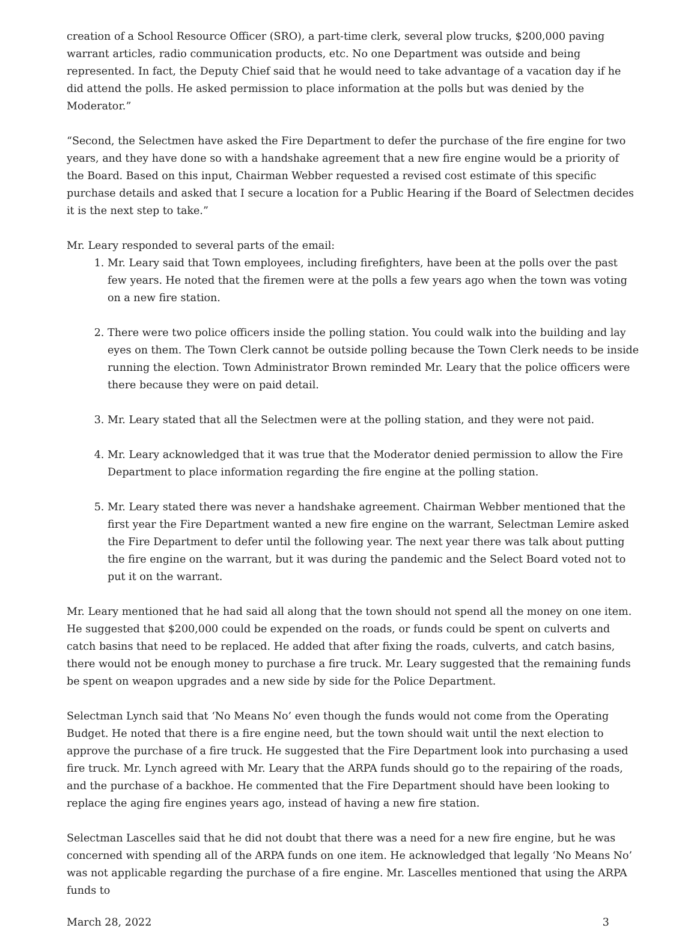creation of a School Resource Officer (SRO), a part-time clerk, several plow trucks, $200,000 paving warrant articles, radio communication products, etc. No one Department was outside and being represented. In fact, the Deputy Chief said that he would need to take advantage of a vacation day if he did attend the polls. He asked permission to place information at the polls but was denied by the Moderator.”
“Second, the Selectmen have asked the Fire Department to defer the purchase of the fire engine for two years, and they have done so with a handshake agreement that a new fire engine would be a priority of the Board. Based on this input, Chairman Webber requested a revised cost estimate of this specific purchase details and asked that I secure a location for a Public Hearing if the Board of Selectmen decides it is the next step to take.”
Mr. Leary responded to several parts of the email:
1. Mr. Leary said that Town employees, including firefighters, have been at the polls over the past few years. He noted that the firemen were at the polls a few years ago when the town was voting on a new fire station.
2. There were two police officers inside the polling station. You could walk into the building and lay eyes on them. The Town Clerk cannot be outside polling because the Town Clerk needs to be inside running the election. Town Administrator Brown reminded Mr. Leary that the police officers were there because they were on paid detail.
3. Mr. Leary stated that all the Selectmen were at the polling station, and they were not paid.
4. Mr. Leary acknowledged that it was true that the Moderator denied permission to allow the Fire Department to place information regarding the fire engine at the polling station.
5. Mr. Leary stated there was never a handshake agreement. Chairman Webber mentioned that the first year the Fire Department wanted a new fire engine on the warrant, Selectman Lemire asked the Fire Department to defer until the following year. The next year there was talk about putting the fire engine on the warrant, but it was during the pandemic and the Select Board voted not to put it on the warrant.
Mr. Leary mentioned that he had said all along that the town should not spend all the money on one item. He suggested that $200,000 could be expended on the roads, or funds could be spent on culverts and catch basins that need to be replaced. He added that after fixing the roads, culverts, and catch basins, there would not be enough money to purchase a fire truck. Mr. Leary suggested that the remaining funds be spent on weapon upgrades and a new side by side for the Police Department.
Selectman Lynch said that ‘No Means No’ even though the funds would not come from the Operating Budget. He noted that there is a fire engine need, but the town should wait until the next election to approve the purchase of a fire truck. He suggested that the Fire Department look into purchasing a used fire truck. Mr. Lynch agreed with Mr. Leary that the ARPA funds should go to the repairing of the roads, and the purchase of a backhoe. He commented that the Fire Department should have been looking to replace the aging fire engines years ago, instead of having a new fire station.
Selectman Lascelles said that he did not doubt that there was a need for a new fire engine, but he was concerned with spending all of the ARPA funds on one item. He acknowledged that legally ‘No Means No’ was not applicable regarding the purchase of a fire engine. Mr. Lascelles mentioned that using the ARPA funds to
March 28, 2022 3